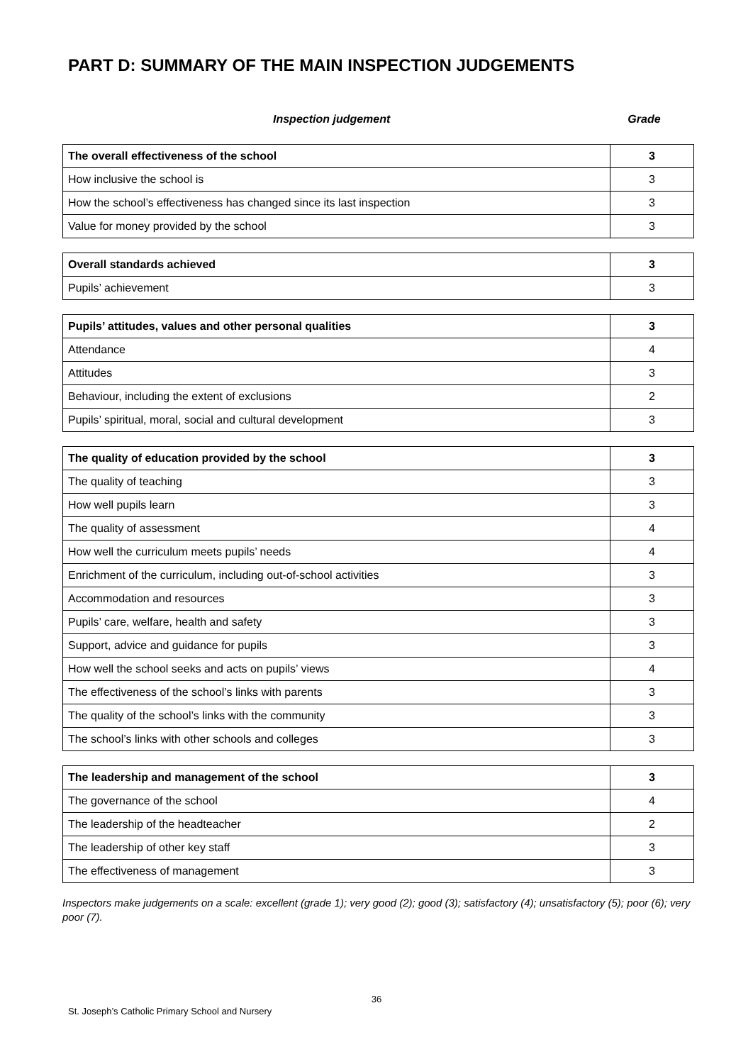PART D: SUMMARY OF THE MAIN INSPECTION JUDGEMENTS
Inspection judgement Grade
| The overall effectiveness of the school | 3 |
| How inclusive the school is | 3 |
| How the school’s effectiveness has changed since its last inspection | 3 |
| Value for money provided by the school | 3 |
| Overall standards achieved | 3 |
| Pupils’ achievement | 3 |
| Pupils’ attitudes, values and other personal qualities | 3 |
| Attendance | 4 |
| Attitudes | 3 |
| Behaviour, including the extent of exclusions | 2 |
| Pupils’ spiritual, moral, social and cultural development | 3 |
| The quality of education provided by the school | 3 |
| The quality of teaching | 3 |
| How well pupils learn | 3 |
| The quality of assessment | 4 |
| How well the curriculum meets pupils’ needs | 4 |
| Enrichment of the curriculum, including out-of-school activities | 3 |
| Accommodation and resources | 3 |
| Pupils’ care, welfare, health and safety | 3 |
| Support, advice and guidance for pupils | 3 |
| How well the school seeks and acts on pupils’ views | 4 |
| The effectiveness of the school’s links with parents | 3 |
| The quality of the school’s links with the community | 3 |
| The school’s links with other schools and colleges | 3 |
| The leadership and management of the school | 3 |
| The governance of the school | 4 |
| The leadership of the headteacher | 2 |
| The leadership of other key staff | 3 |
| The effectiveness of management | 3 |
Inspectors make judgements on a scale: excellent (grade 1); very good (2); good (3); satisfactory (4); unsatisfactory (5); poor (6); very poor (7).
36
St. Joseph’s Catholic Primary School and Nursery